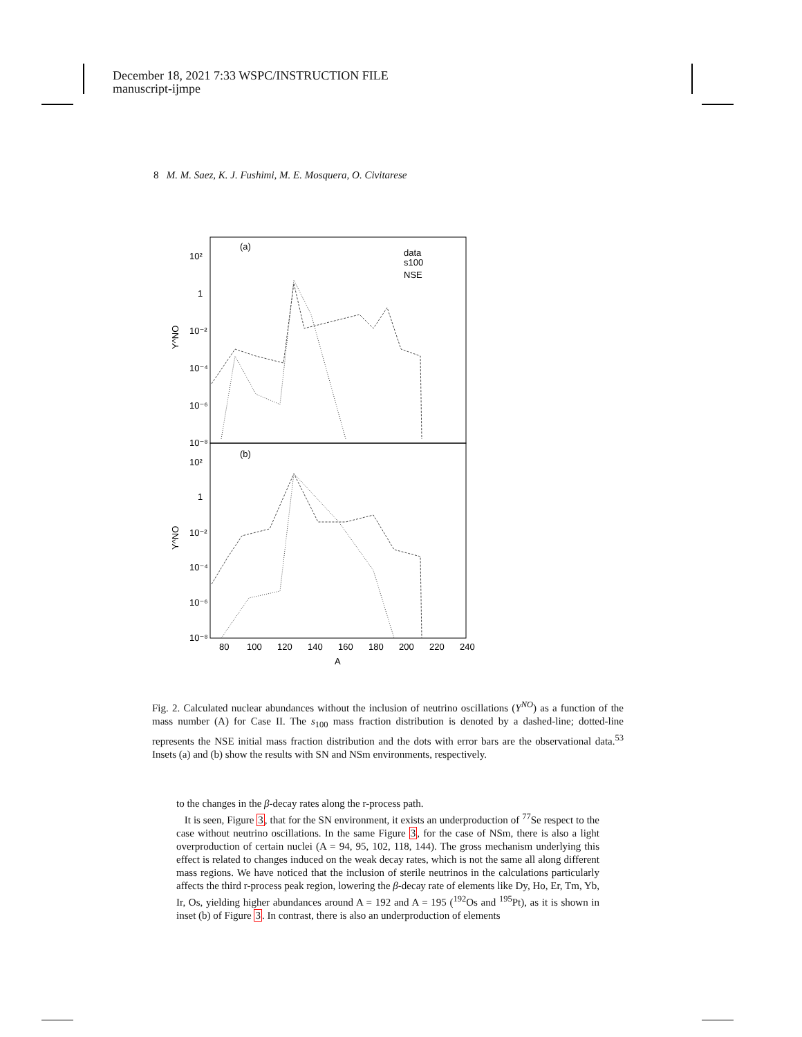December 18, 2021 7:33 WSPC/INSTRUCTION FILE
manuscript-ijmpe
8 M. M. Saez, K. J. Fushimi, M. E. Mosquera, O. Civitarese
(a)
(b)
data
s100
NSE
10²
1
10⁻²
10⁻⁴
10⁻⁶
10⁻⁸
10²
1
10⁻²
10⁻⁴
10⁻⁶
10⁻⁸
Y^NO
Y^NO
80
100
120
140
160
180
200
220
240
A
Fig. 2. Calculated nuclear abundances without the inclusion of neutrino oscillations (Y<sup>NO</sup>) as a function of the mass number (A) for Case II. The s<sub>100</sub> mass fraction distribution is denoted by a dashed-line; dotted-line represents the NSE initial mass fraction distribution and the dots with error bars are the observational data.<sup>53</sup> Insets (a) and (b) show the results with SN and NSm environments, respectively.
to the changes in the β-decay rates along the r-process path.
It is seen, Figure 3, that for the SN environment, it exists an underproduction of <sup>77</sup>Se respect to the case without neutrino oscillations. In the same Figure 3, for the case of NSm, there is also a light overproduction of certain nuclei (A = 94, 95, 102, 118, 144). The gross mechanism underlying this effect is related to changes induced on the weak decay rates, which is not the same all along different mass regions. We have noticed that the inclusion of sterile neutrinos in the calculations particularly affects the third r-process peak region, lowering the β-decay rate of elements like Dy, Ho, Er, Tm, Yb, Ir, Os, yielding higher abundances around A = 192 and A = 195 (<sup>192</sup>Os and <sup>195</sup>Pt), as it is shown in inset (b) of Figure 3. In contrast, there is also an underproduction of elements